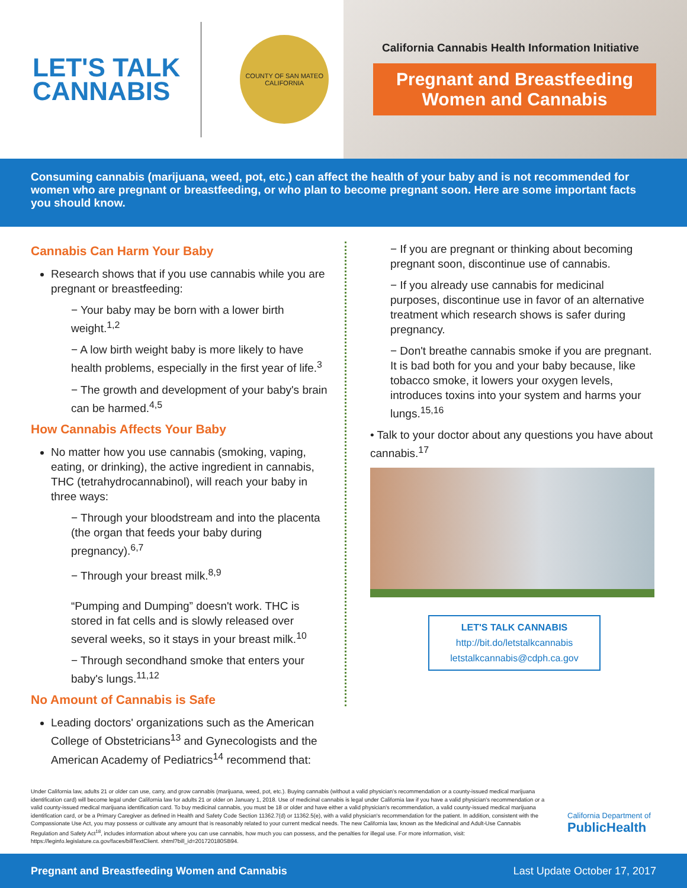LET'S TALK
CANNABIS
COUNTY OF SAN MATEO
CALIFORNIA
California Cannabis Health Information Initiative
Pregnant and Breastfeeding Women and Cannabis
Consuming cannabis (marijuana, weed, pot, etc.) can affect the health of your baby and is not recommended for women who are pregnant or breastfeeding, or who plan to become pregnant soon. Here are some important facts you should know.
Cannabis Can Harm Your Baby
Research shows that if you use cannabis while you are pregnant or breastfeeding:
− Your baby may be born with a lower birth weight.<sup>1,2</sup>
− A low birth weight baby is more likely to have health problems, especially in the first year of life.<sup>3</sup>
− The growth and development of your baby's brain can be harmed.<sup>4,5</sup>
How Cannabis Affects Your Baby
No matter how you use cannabis (smoking, vaping, eating, or drinking), the active ingredient in cannabis, THC (tetrahydrocannabinol), will reach your baby in three ways:
− Through your bloodstream and into the placenta (the organ that feeds your baby during pregnancy).<sup>6,7</sup>
− Through your breast milk.<sup>8,9</sup>
“Pumping and Dumping” doesn't work. THC is stored in fat cells and is slowly released over several weeks, so it stays in your breast milk.<sup>10</sup>
− Through secondhand smoke that enters your baby's lungs.<sup>11,12</sup>
No Amount of Cannabis is Safe
Leading doctors' organizations such as the American College of Obstetricians<sup>13</sup> and Gynecologists and the American Academy of Pediatrics<sup>14</sup> recommend that:
− If you are pregnant or thinking about becoming pregnant soon, discontinue use of cannabis.
− If you already use cannabis for medicinal purposes, discontinue use in favor of an alternative treatment which research shows is safer during pregnancy.
− Don't breathe cannabis smoke if you are pregnant. It is bad both for you and your baby because, like tobacco smoke, it lowers your oxygen levels, introduces toxins into your system and harms your lungs.<sup>15,16</sup>
• Talk to your doctor about any questions you have about cannabis.<sup>17</sup>
LET'S TALK CANNABIS
http://bit.do/letstalkcannabis
letstalkcannabis@cdph.ca.gov
Under California law, adults 21 or older can use, carry, and grow cannabis (marijuana, weed, pot, etc.). Buying cannabis (without a valid physician's recommendation or a county-issued medical marijuana identification card) will become legal under California law for adults 21 or older on January 1, 2018. Use of medicinal cannabis is legal under California law if you have a valid physician's recommendation or a valid county-issued medical marijuana identification card. To buy medicinal cannabis, you must be 18 or older and have either a valid physician's recommendation, a valid county-issued medical marijuana identification card, or be a Primary Caregiver as defined in Health and Safety Code Section 11362.7(d) or 11362.5(e), with a valid physician's recommendation for the patient. In addition, consistent with the Compassionate Use Act, you may possess or cultivate any amount that is reasonably related to your current medical needs. The new California law, known as the Medicinal and Adult-Use Cannabis Regulation and Safety Act<sup>18</sup>, includes information about where you can use cannabis, how much you can possess, and the penalties for illegal use. For more information, visit: https://leginfo.legislature.ca.gov/faces/billTextClient. xhtml?bill_id=201720180SB94.
California Department of
PublicHealth
Pregnant and Breastfeeding Women and Cannabis Last Update October 17, 2017